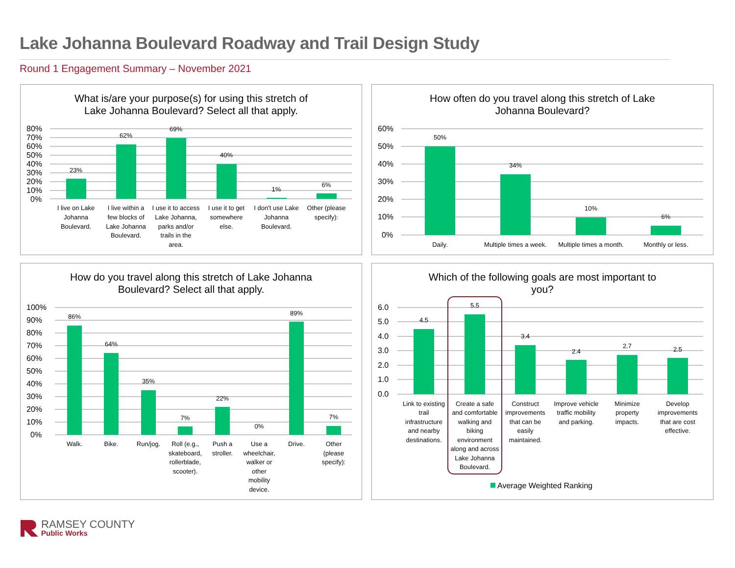Lake Johanna Boulevard Roadway and Trail Design Study
Round 1 Engagement Summary – November 2021
What is/are your purpose(s) for using this stretch of
Lake Johanna Boulevard? Select all that apply.
80%
70%
60%
50%
40%
30%
20%
10%
0%
23%
62%
69%
40%
1%
6%
I live on Lake
Johanna
Boulevard.
I live within a
few blocks of
Lake Johanna
Boulevard.
I use it to access
Lake Johanna,
parks and/or
trails in the
area.
I use it to get
somewhere
else.
I don't use Lake
Johanna
Boulevard.
Other (please
specify):
How often do you travel along this stretch of Lake
Johanna Boulevard?
60%
50%
40%
30%
20%
10%
0%
50%
34%
10%
6%
Daily.
Multiple times a week.
Multiple times a month.
Monthly or less.
How do you travel along this stretch of Lake Johanna
Boulevard? Select all that apply.
100%
90%
80%
70%
60%
50%
40%
30%
20%
10%
0%
86%
64%
35%
7%
22%
0%
89%
7%
Walk.
Bike.
Run/jog.
Roll (e.g.,
skateboard,
rollerblade,
scooter).
Push a
stroller.
Use a
wheelchair,
walker or
other
mobility
device.
Drive.
Other
(please
specify):
Which of the following goals are most important to
you?
6.0
5.0
4.0
3.0
2.0
1.0
0.0
4.5
5.5
3.4
2.4
2.7
2.5
Link to existing
trail
infrastructure
and nearby
destinations.
Create a safe
and comfortable
walking and
biking
environment
along and across
Lake Johanna
Boulevard.
Construct
improvements
that can be
easily
maintained.
Improve vehicle
traffic mobility
and parking.
Minimize
property
impacts.
Develop
improvements
that are cost
effective.
Average Weighted Ranking
RAMSEY COUNTY
Public Works